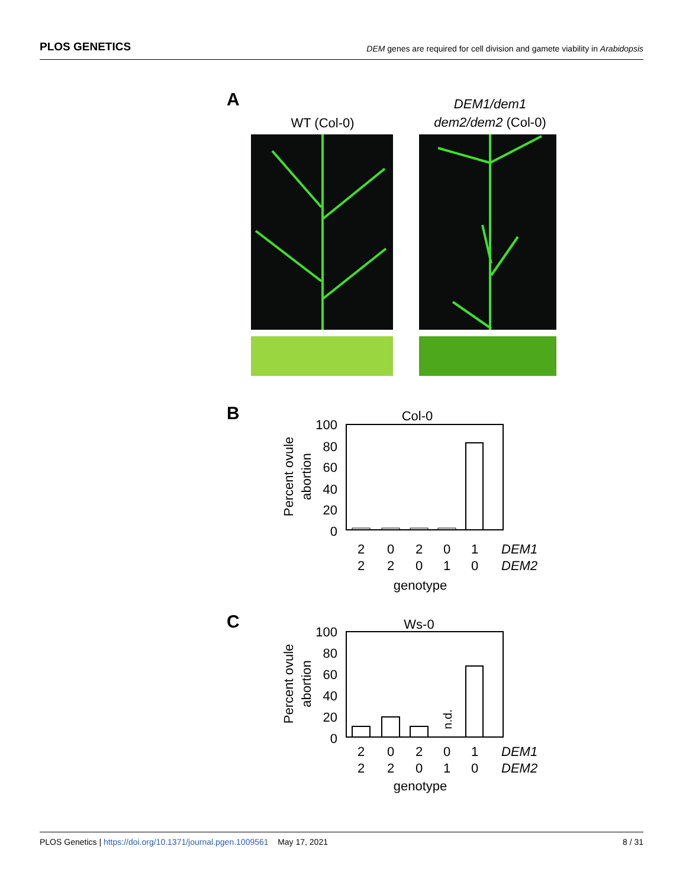PLOS GENETICS DEM genes are required for cell division and gamete viability in Arabidopsis
A
WT (Col-0)
DEM1/dem1
dem2/dem2 (Col-0)
B
Col-0
100
80
60
40
20
0
Percent ovule
abortion
2
0
2
0
1
2
2
0
1
0
genotype
DEM1
DEM2
C
Ws-0
100
80
60
40
20
0
n.d.
Percent ovule
abortion
2
0
2
0
1
2
2
0
1
0
genotype
DEM1
DEM2
PLOS Genetics | https://doi.org/10.1371/journal.pgen.1009561 May 17, 2021 8 / 31